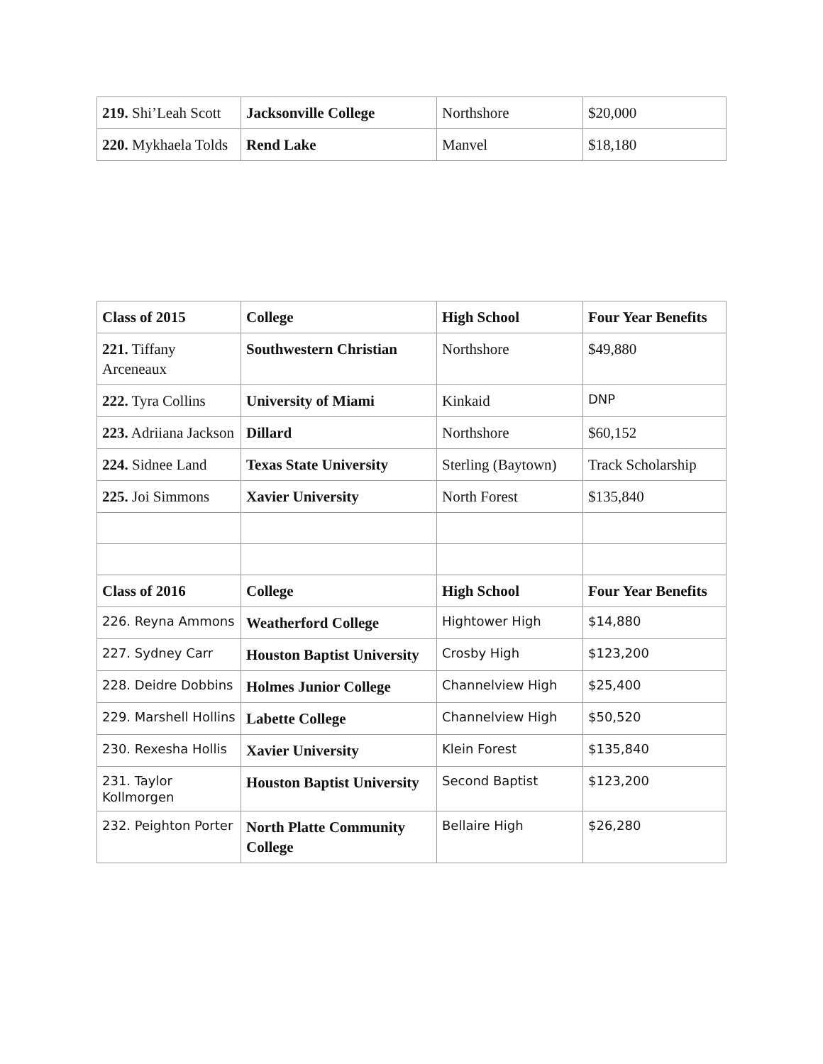| 219. Shi’Leah Scott | Jacksonville College | Northshore | $20,000 |
| 220. Mykhaela Tolds | Rend Lake | Manvel | $18,180 |
| Class of 2015 | College | High School | Four Year Benefits |
| --- | --- | --- | --- |
| 221. Tiffany Arceneaux | Southwestern Christian | Northshore | $49,880 |
| 222. Tyra Collins | University of Miami | Kinkaid | DNP |
| 223. Adriiana Jackson | Dillard | Northshore | $60,152 |
| 224. Sidnee Land | Texas State University | Sterling (Baytown) | Track Scholarship |
| 225. Joi Simmons | Xavier University | North Forest | $135,840 |
| Class of 2016 | College | High School | Four Year Benefits |
| 226. Reyna Ammons | Weatherford College | Hightower High | $14,880 |
| 227. Sydney Carr | Houston Baptist University | Crosby High | $123,200 |
| 228. Deidre Dobbins | Holmes Junior College | Channelview High | $25,400 |
| 229. Marshell Hollins | Labette College | Channelview High | $50,520 |
| 230. Rexesha Hollis | Xavier University | Klein Forest | $135,840 |
| 231. Taylor Kollmorgen | Houston Baptist University | Second Baptist | $123,200 |
| 232. Peighton Porter | North Platte Community College | Bellaire High | $26,280 |